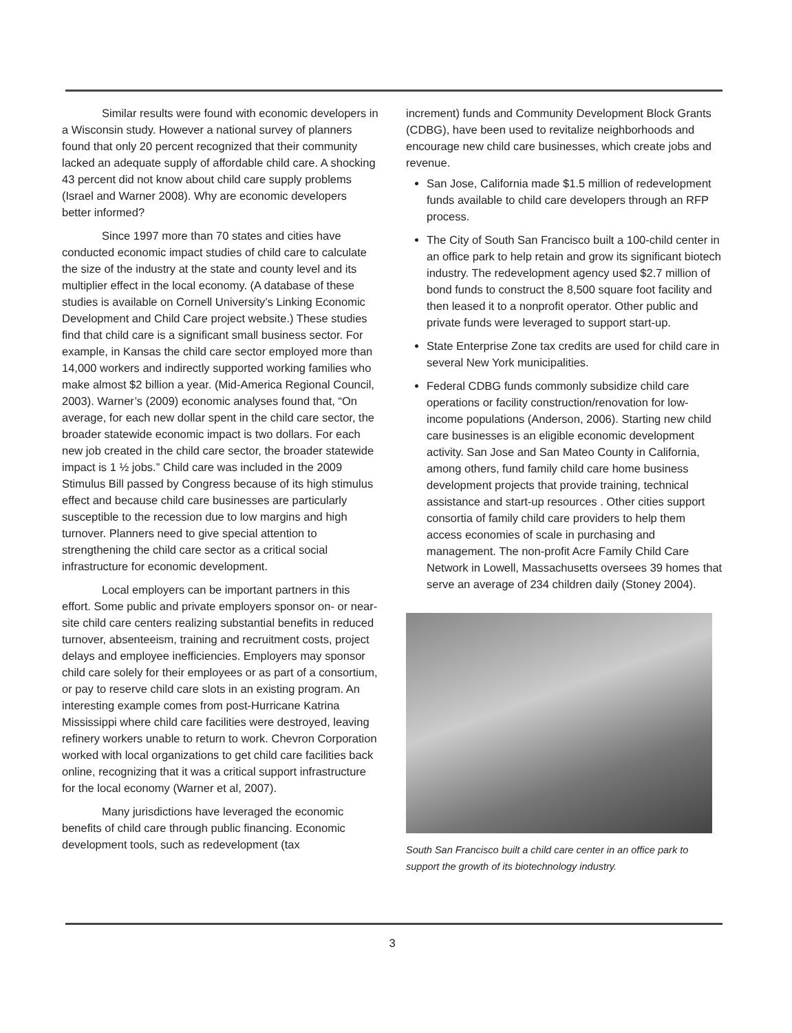Similar results were found with economic developers in a Wisconsin study. However a national survey of planners found that only 20 percent recognized that their community lacked an adequate supply of affordable child care. A shocking 43 percent did not know about child care supply problems (Israel and Warner 2008). Why are economic developers better informed?
Since 1997 more than 70 states and cities have conducted economic impact studies of child care to calculate the size of the industry at the state and county level and its multiplier effect in the local economy. (A database of these studies is available on Cornell University’s Linking Economic Development and Child Care project website.) These studies find that child care is a significant small business sector. For example, in Kansas the child care sector employed more than 14,000 workers and indirectly supported working families who make almost $2 billion a year. (Mid-America Regional Council, 2003). Warner’s (2009) economic analyses found that, “On average, for each new dollar spent in the child care sector, the broader statewide economic impact is two dollars. For each new job created in the child care sector, the broader statewide impact is 1 ½ jobs.” Child care was included in the 2009 Stimulus Bill passed by Congress because of its high stimulus effect and because child care businesses are particularly susceptible to the recession due to low margins and high turnover. Planners need to give special attention to strengthening the child care sector as a critical social infrastructure for economic development.
Local employers can be important partners in this effort. Some public and private employers sponsor on- or near-site child care centers realizing substantial benefits in reduced turnover, absenteeism, training and recruitment costs, project delays and employee inefficiencies. Employers may sponsor child care solely for their employees or as part of a consortium, or pay to reserve child care slots in an existing program. An interesting example comes from post-Hurricane Katrina Mississippi where child care facilities were destroyed, leaving refinery workers unable to return to work. Chevron Corporation worked with local organizations to get child care facilities back online, recognizing that it was a critical support infrastructure for the local economy (Warner et al, 2007).
Many jurisdictions have leveraged the economic benefits of child care through public financing. Economic development tools, such as redevelopment (tax
increment) funds and Community Development Block Grants (CDBG), have been used to revitalize neighborhoods and encourage new child care businesses, which create jobs and revenue.
San Jose, California made $1.5 million of redevelopment funds available to child care developers through an RFP process.
The City of South San Francisco built a 100-child center in an office park to help retain and grow its significant biotech industry. The redevelopment agency used $2.7 million of bond funds to construct the 8,500 square foot facility and then leased it to a nonprofit operator. Other public and private funds were leveraged to support start-up.
State Enterprise Zone tax credits are used for child care in several New York municipalities.
Federal CDBG funds commonly subsidize child care operations or facility construction/renovation for low-income populations (Anderson, 2006). Starting new child care businesses is an eligible economic development activity. San Jose and San Mateo County in California, among others, fund family child care home business development projects that provide training, technical assistance and start-up resources . Other cities support consortia of family child care providers to help them access economies of scale in purchasing and management. The non-profit Acre Family Child Care Network in Lowell, Massachusetts oversees 39 homes that serve an average of 234 children daily (Stoney 2004).
South San Francisco built a child care center in an office park to support the growth of its biotechnology industry.
3